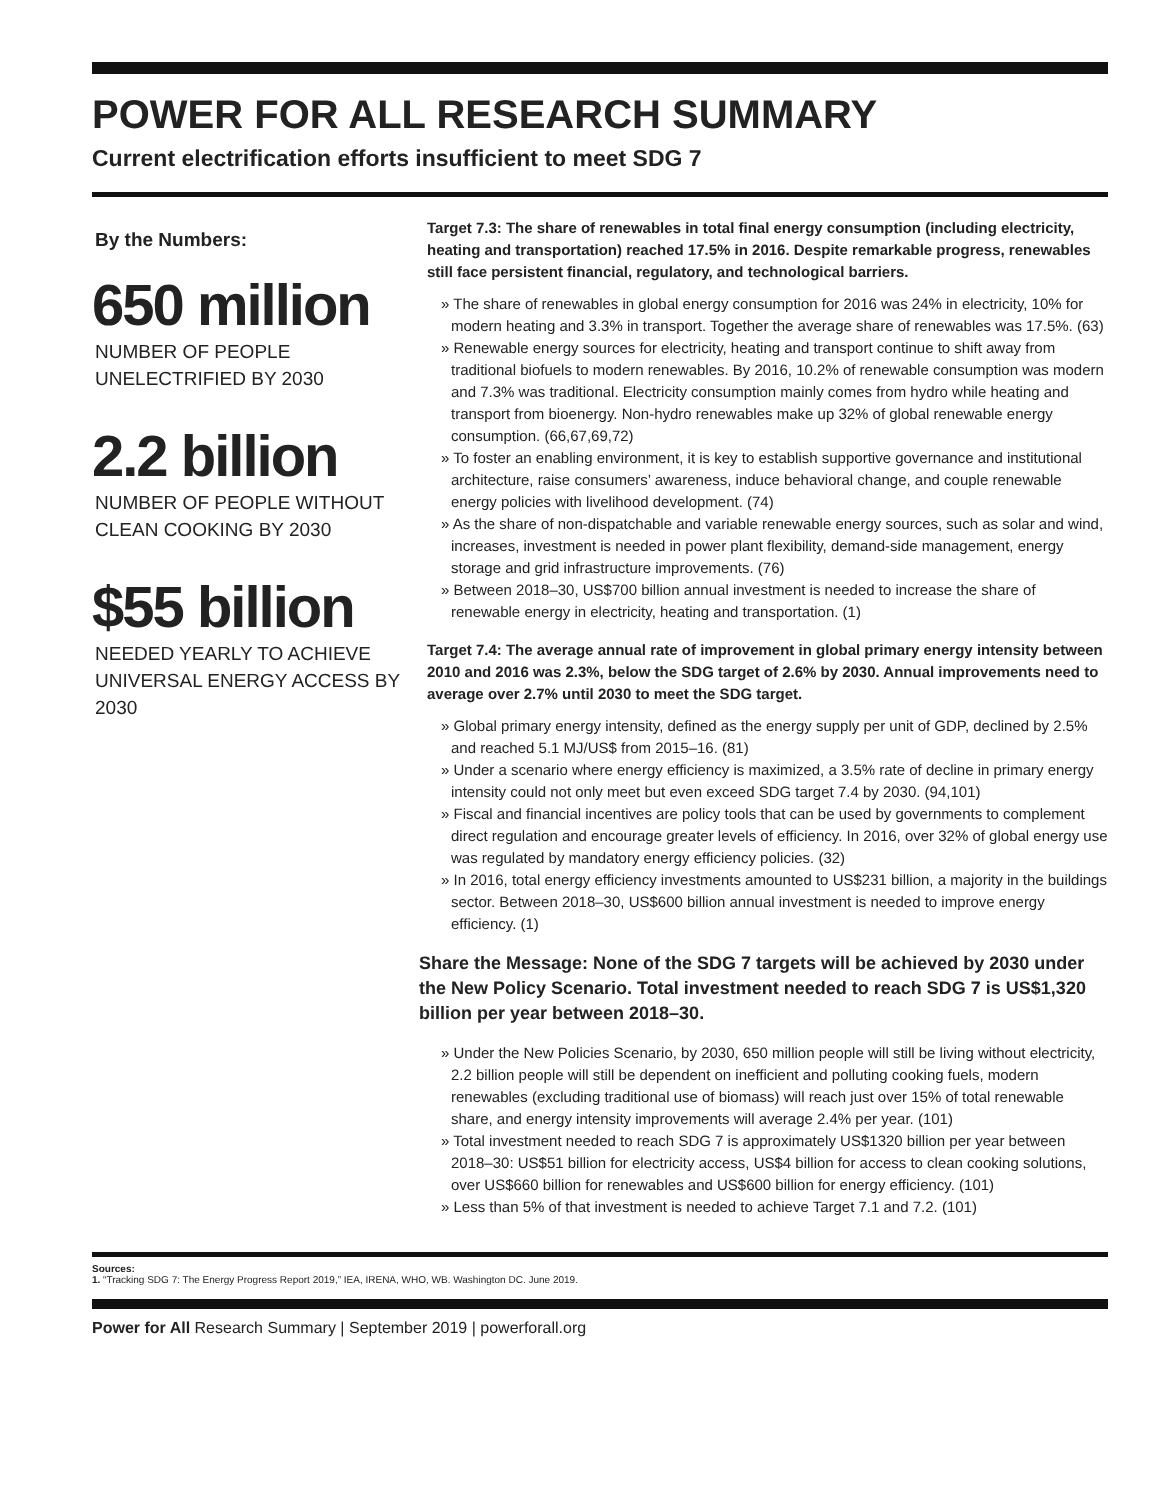POWER FOR ALL RESEARCH SUMMARY
Current electrification efforts insufficient to meet SDG 7
By the Numbers:
650 million
NUMBER OF PEOPLE UNELECTRIFIED BY 2030
2.2 billion
NUMBER OF PEOPLE WITHOUT CLEAN COOKING BY 2030
$55 billion
NEEDED YEARLY TO ACHIEVE UNIVERSAL ENERGY ACCESS BY 2030
Target 7.3: The share of renewables in total final energy consumption (including electricity, heating and transportation) reached 17.5% in 2016. Despite remarkable progress, renewables still face persistent financial, regulatory, and technological barriers.
» The share of renewables in global energy consumption for 2016 was 24% in electricity, 10% for modern heating and 3.3% in transport. Together the average share of renewables was 17.5%. (63)
» Renewable energy sources for electricity, heating and transport continue to shift away from traditional biofuels to modern renewables. By 2016, 10.2% of renewable consumption was modern and 7.3% was traditional. Electricity consumption mainly comes from hydro while heating and transport from bioenergy. Non-hydro renewables make up 32% of global renewable energy consumption. (66,67,69,72)
» To foster an enabling environment, it is key to establish supportive governance and institutional architecture, raise consumers’ awareness, induce behavioral change, and couple renewable energy policies with livelihood development. (74)
» As the share of non-dispatchable and variable renewable energy sources, such as solar and wind, increases, investment is needed in power plant flexibility, demand-side management, energy storage and grid infrastructure improvements. (76)
» Between 2018–30, US$700 billion annual investment is needed to increase the share of renewable energy in electricity, heating and transportation. (1)
Target 7.4: The average annual rate of improvement in global primary energy intensity between 2010 and 2016 was 2.3%, below the SDG target of 2.6% by 2030. Annual improvements need to average over 2.7% until 2030 to meet the SDG target.
» Global primary energy intensity, defined as the energy supply per unit of GDP, declined by 2.5% and reached 5.1 MJ/US$ from 2015–16. (81)
» Under a scenario where energy efficiency is maximized, a 3.5% rate of decline in primary energy intensity could not only meet but even exceed SDG target 7.4 by 2030. (94,101)
» Fiscal and financial incentives are policy tools that can be used by governments to complement direct regulation and encourage greater levels of efficiency. In 2016, over 32% of global energy use was regulated by mandatory energy efficiency policies. (32)
» In 2016, total energy efficiency investments amounted to US$231 billion, a majority in the buildings sector. Between 2018–30, US$600 billion annual investment is needed to improve energy efficiency. (1)
Share the Message: None of the SDG 7 targets will be achieved by 2030 under the New Policy Scenario. Total investment needed to reach SDG 7 is US$1,320 billion per year between 2018–30.
» Under the New Policies Scenario, by 2030, 650 million people will still be living without electricity, 2.2 billion people will still be dependent on inefficient and polluting cooking fuels, modern renewables (excluding traditional use of biomass) will reach just over 15% of total renewable share, and energy intensity improvements will average 2.4% per year. (101)
» Total investment needed to reach SDG 7 is approximately US$1320 billion per year between 2018–30: US$51 billion for electricity access, US$4 billion for access to clean cooking solutions, over US$660 billion for renewables and US$600 billion for energy efficiency. (101)
» Less than 5% of that investment is needed to achieve Target 7.1 and 7.2. (101)
Sources:
1. “Tracking SDG 7: The Energy Progress Report 2019,” IEA, IRENA, WHO, WB. Washington DC. June 2019.
Power for All Research Summary | September 2019 | powerforall.org